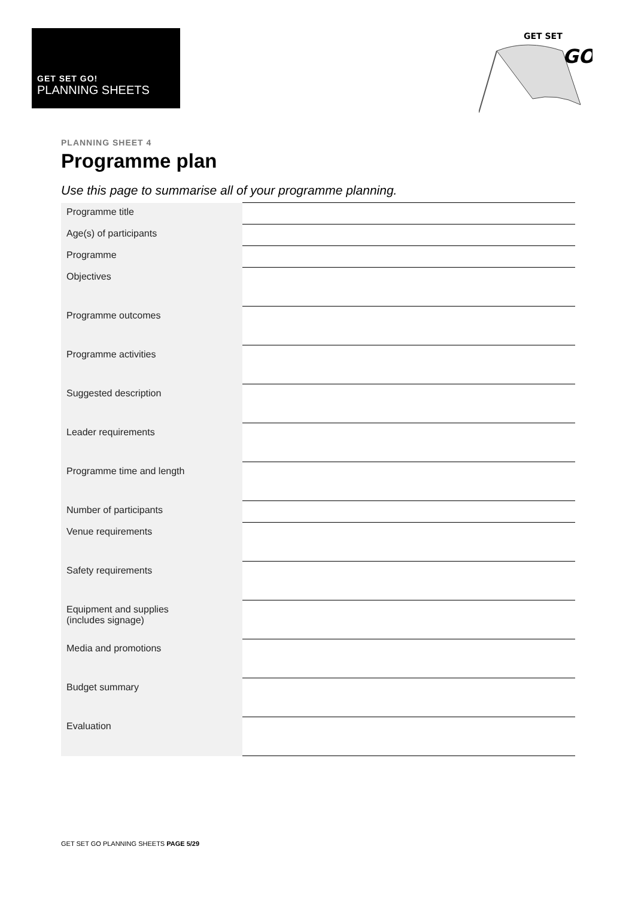GET SET GO!
PLANNING SHEETS
GET SET
GO
PLANNING SHEET 4
Programme plan
Use this page to summarise all of your programme planning.
| Programme title | |
| Age(s) of participants | |
| Programme | |
| Objectives | |
| Programme outcomes | |
| Programme activities | |
| Suggested description | |
| Leader requirements | |
| Programme time and length | |
| Number of participants | |
| Venue requirements | |
| Safety requirements | |
| Equipment and supplies (includes signage) | |
| Media and promotions | |
| Budget summary | |
| Evaluation | |
GET SET GO PLANNING SHEETS PAGE 5/29